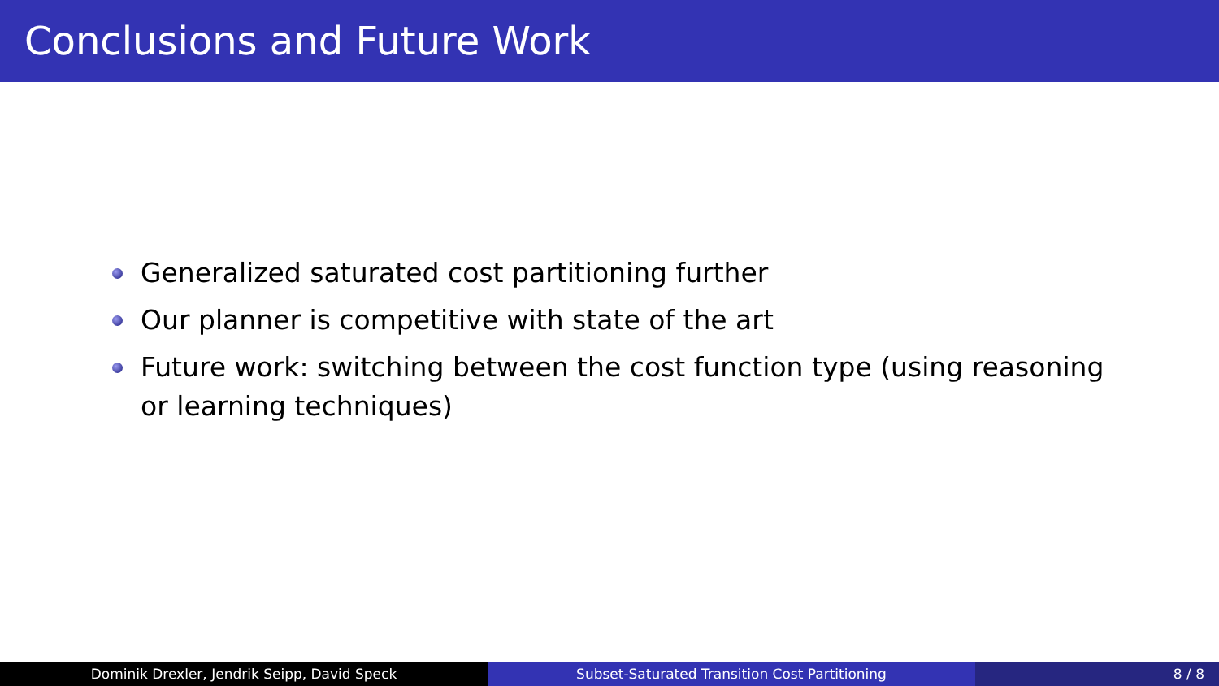Conclusions and Future Work
Generalized saturated cost partitioning further
Our planner is competitive with state of the art
Future work: switching between the cost function type (using reasoning or learning techniques)
Dominik Drexler, Jendrik Seipp, David Speck Subset-Saturated Transition Cost Partitioning 8 / 8